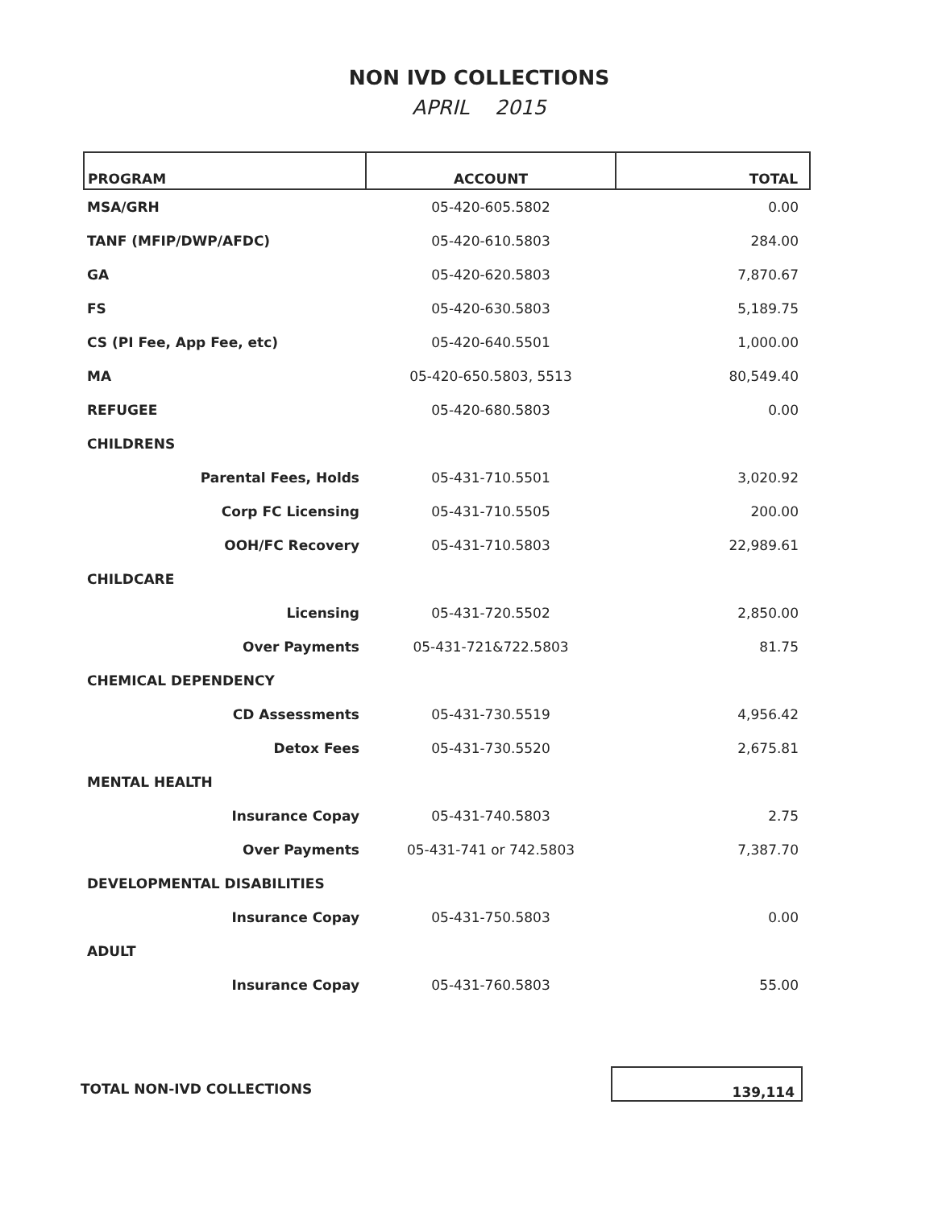NON IVD COLLECTIONS
APRIL 2015
| PROGRAM | ACCOUNT | TOTAL |
| --- | --- | --- |
| MSA/GRH | 05-420-605.5802 | 0.00 |
| TANF (MFIP/DWP/AFDC) | 05-420-610.5803 | 284.00 |
| GA | 05-420-620.5803 | 7,870.67 |
| FS | 05-420-630.5803 | 5,189.75 |
| CS (PI Fee, App Fee, etc) | 05-420-640.5501 | 1,000.00 |
| MA | 05-420-650.5803, 5513 | 80,549.40 |
| REFUGEE | 05-420-680.5803 | 0.00 |
| CHILDRENS | | |
| Parental Fees, Holds | 05-431-710.5501 | 3,020.92 |
| Corp FC Licensing | 05-431-710.5505 | 200.00 |
| OOH/FC Recovery | 05-431-710.5803 | 22,989.61 |
| CHILDCARE | | |
| Licensing | 05-431-720.5502 | 2,850.00 |
| Over Payments | 05-431-721&722.5803 | 81.75 |
| CHEMICAL DEPENDENCY | | |
| CD Assessments | 05-431-730.5519 | 4,956.42 |
| Detox Fees | 05-431-730.5520 | 2,675.81 |
| MENTAL HEALTH | | |
| Insurance Copay | 05-431-740.5803 | 2.75 |
| Over Payments | 05-431-741 or 742.5803 | 7,387.70 |
| DEVELOPMENTAL DISABILITIES | | |
| Insurance Copay | 05-431-750.5803 | 0.00 |
| ADULT | | |
| Insurance Copay | 05-431-760.5803 | 55.00 |
TOTAL NON-IVD COLLECTIONS
139,114